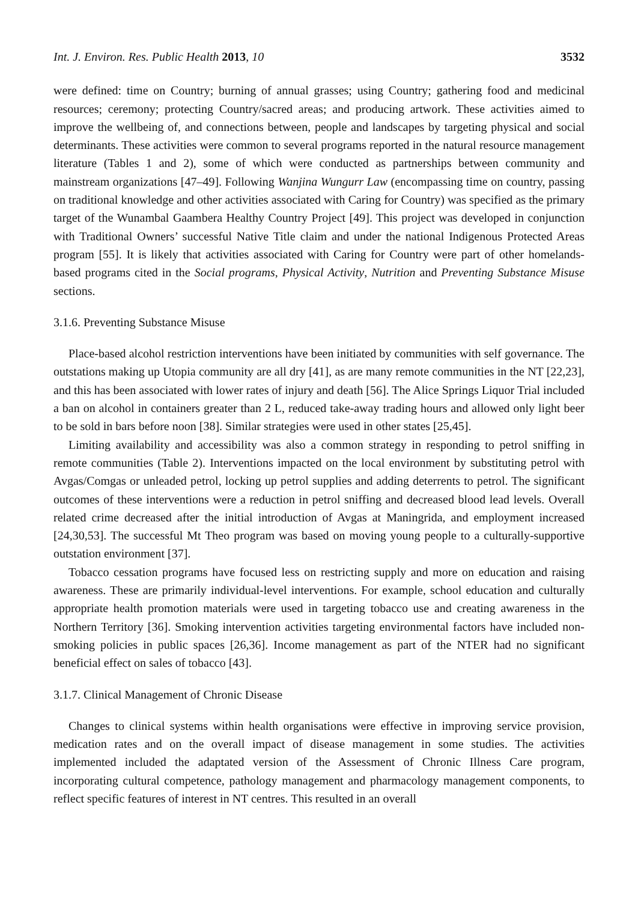Int. J. Environ. Res. Public Health 2013, 10 3532
were defined: time on Country; burning of annual grasses; using Country; gathering food and medicinal resources; ceremony; protecting Country/sacred areas; and producing artwork. These activities aimed to improve the wellbeing of, and connections between, people and landscapes by targeting physical and social determinants. These activities were common to several programs reported in the natural resource management literature (Tables 1 and 2), some of which were conducted as partnerships between community and mainstream organizations [47–49]. Following Wanjina Wungurr Law (encompassing time on country, passing on traditional knowledge and other activities associated with Caring for Country) was specified as the primary target of the Wunambal Gaambera Healthy Country Project [49]. This project was developed in conjunction with Traditional Owners’ successful Native Title claim and under the national Indigenous Protected Areas program [55]. It is likely that activities associated with Caring for Country were part of other homelands-based programs cited in the Social programs, Physical Activity, Nutrition and Preventing Substance Misuse sections.
3.1.6. Preventing Substance Misuse
Place-based alcohol restriction interventions have been initiated by communities with self governance. The outstations making up Utopia community are all dry [41], as are many remote communities in the NT [22,23], and this has been associated with lower rates of injury and death [56]. The Alice Springs Liquor Trial included a ban on alcohol in containers greater than 2 L, reduced take-away trading hours and allowed only light beer to be sold in bars before noon [38]. Similar strategies were used in other states [25,45].
Limiting availability and accessibility was also a common strategy in responding to petrol sniffing in remote communities (Table 2). Interventions impacted on the local environment by substituting petrol with Avgas/Comgas or unleaded petrol, locking up petrol supplies and adding deterrents to petrol. The significant outcomes of these interventions were a reduction in petrol sniffing and decreased blood lead levels. Overall related crime decreased after the initial introduction of Avgas at Maningrida, and employment increased [24,30,53]. The successful Mt Theo program was based on moving young people to a culturally-supportive outstation environment [37].
Tobacco cessation programs have focused less on restricting supply and more on education and raising awareness. These are primarily individual-level interventions. For example, school education and culturally appropriate health promotion materials were used in targeting tobacco use and creating awareness in the Northern Territory [36]. Smoking intervention activities targeting environmental factors have included non-smoking policies in public spaces [26,36]. Income management as part of the NTER had no significant beneficial effect on sales of tobacco [43].
3.1.7. Clinical Management of Chronic Disease
Changes to clinical systems within health organisations were effective in improving service provision, medication rates and on the overall impact of disease management in some studies. The activities implemented included the adaptated version of the Assessment of Chronic Illness Care program, incorporating cultural competence, pathology management and pharmacology management components, to reflect specific features of interest in NT centres. This resulted in an overall